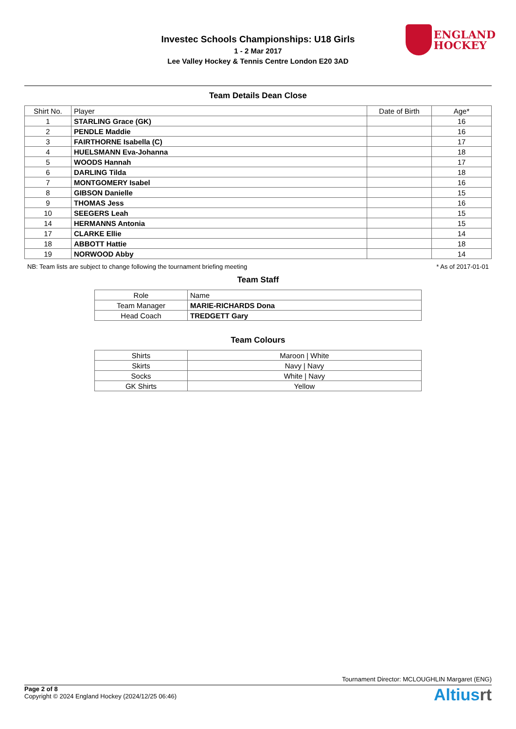Investec Schools Championships: U18 Girls
1 - 2 Mar 2017
Lee Valley Hockey & Tennis Centre London E20 3AD
ENGLAND
HOCKEY
Team Details Dean Close
| Shirt No. | Player | Date of Birth | Age* |
| --- | --- | --- | --- |
| 1 | STARLING Grace (GK) | | 16 |
| 2 | PENDLE Maddie | | 16 |
| 3 | FAIRTHORNE Isabella (C) | | 17 |
| 4 | HUELSMANN Eva-Johanna | | 18 |
| 5 | WOODS Hannah | | 17 |
| 6 | DARLING Tilda | | 18 |
| 7 | MONTGOMERY Isabel | | 16 |
| 8 | GIBSON Danielle | | 15 |
| 9 | THOMAS Jess | | 16 |
| 10 | SEEGERS Leah | | 15 |
| 14 | HERMANNS Antonia | | 15 |
| 17 | CLARKE Ellie | | 14 |
| 18 | ABBOTT Hattie | | 18 |
| 19 | NORWOOD Abby | | 14 |
NB: Team lists are subject to change following the tournament briefing meeting * As of 2017-01-01
Team Staff
| Role | Name |
| --- | --- |
| Team Manager | MARIE-RICHARDS Dona |
| Head Coach | TREDGETT Gary |
Team Colours
| Shirts | Maroon / White |
| Skirts | Navy / Navy |
| Socks | White / Navy |
| GK Shirts | Yellow |
Tournament Director: MCLOUGHLIN Margaret (ENG)
Page 2 of 8
Copyright © 2024 England Hockey (2024/12/25 06:46)
Altiusrt